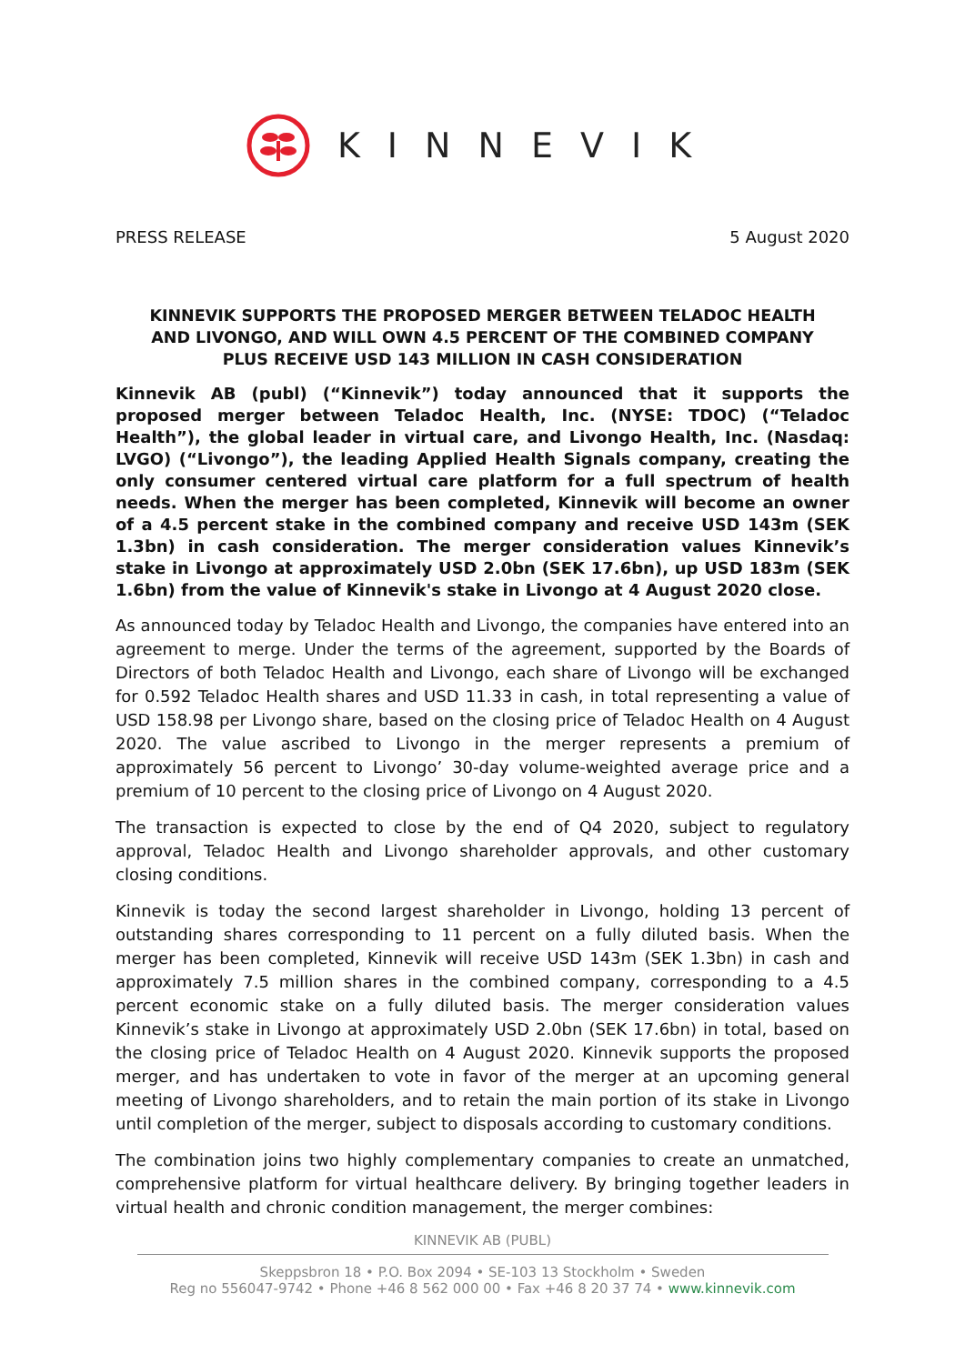KINNEVIK
PRESS RELEASE 5 August 2020
KINNEVIK SUPPORTS THE PROPOSED MERGER BETWEEN TELADOC HEALTH
AND LIVONGO, AND WILL OWN 4.5 PERCENT OF THE COMBINED COMPANY
PLUS RECEIVE USD 143 MILLION IN CASH CONSIDERATION
Kinnevik AB (publ) (“Kinnevik”) today announced that it supports the proposed merger between Teladoc Health, Inc. (NYSE: TDOC) (“Teladoc Health”), the global leader in virtual care, and Livongo Health, Inc. (Nasdaq: LVGO) (“Livongo”), the leading Applied Health Signals company, creating the only consumer centered virtual care platform for a full spectrum of health needs. When the merger has been completed, Kinnevik will become an owner of a 4.5 percent stake in the combined company and receive USD 143m (SEK 1.3bn) in cash consideration. The merger consideration values Kinnevik’s stake in Livongo at approximately USD 2.0bn (SEK 17.6bn), up USD 183m (SEK 1.6bn) from the value of Kinnevik's stake in Livongo at 4 August 2020 close.
As announced today by Teladoc Health and Livongo, the companies have entered into an agreement to merge. Under the terms of the agreement, supported by the Boards of Directors of both Teladoc Health and Livongo, each share of Livongo will be exchanged for 0.592 Teladoc Health shares and USD 11.33 in cash, in total representing a value of USD 158.98 per Livongo share, based on the closing price of Teladoc Health on 4 August 2020. The value ascribed to Livongo in the merger represents a premium of approximately 56 percent to Livongo’ 30-day volume-weighted average price and a premium of 10 percent to the closing price of Livongo on 4 August 2020.
The transaction is expected to close by the end of Q4 2020, subject to regulatory approval, Teladoc Health and Livongo shareholder approvals, and other customary closing conditions.
Kinnevik is today the second largest shareholder in Livongo, holding 13 percent of outstanding shares corresponding to 11 percent on a fully diluted basis. When the merger has been completed, Kinnevik will receive USD 143m (SEK 1.3bn) in cash and approximately 7.5 million shares in the combined company, corresponding to a 4.5 percent economic stake on a fully diluted basis. The merger consideration values Kinnevik’s stake in Livongo at approximately USD 2.0bn (SEK 17.6bn) in total, based on the closing price of Teladoc Health on 4 August 2020. Kinnevik supports the proposed merger, and has undertaken to vote in favor of the merger at an upcoming general meeting of Livongo shareholders, and to retain the main portion of its stake in Livongo until completion of the merger, subject to disposals according to customary conditions.
The combination joins two highly complementary companies to create an unmatched, comprehensive platform for virtual healthcare delivery. By bringing together leaders in virtual health and chronic condition management, the merger combines:
KINNEVIK AB (PUBL)
Skeppsbron 18 • P.O. Box 2094 • SE-103 13 Stockholm • Sweden
Reg no 556047-9742 • Phone +46 8 562 000 00 • Fax +46 8 20 37 74 • www.kinnevik.com